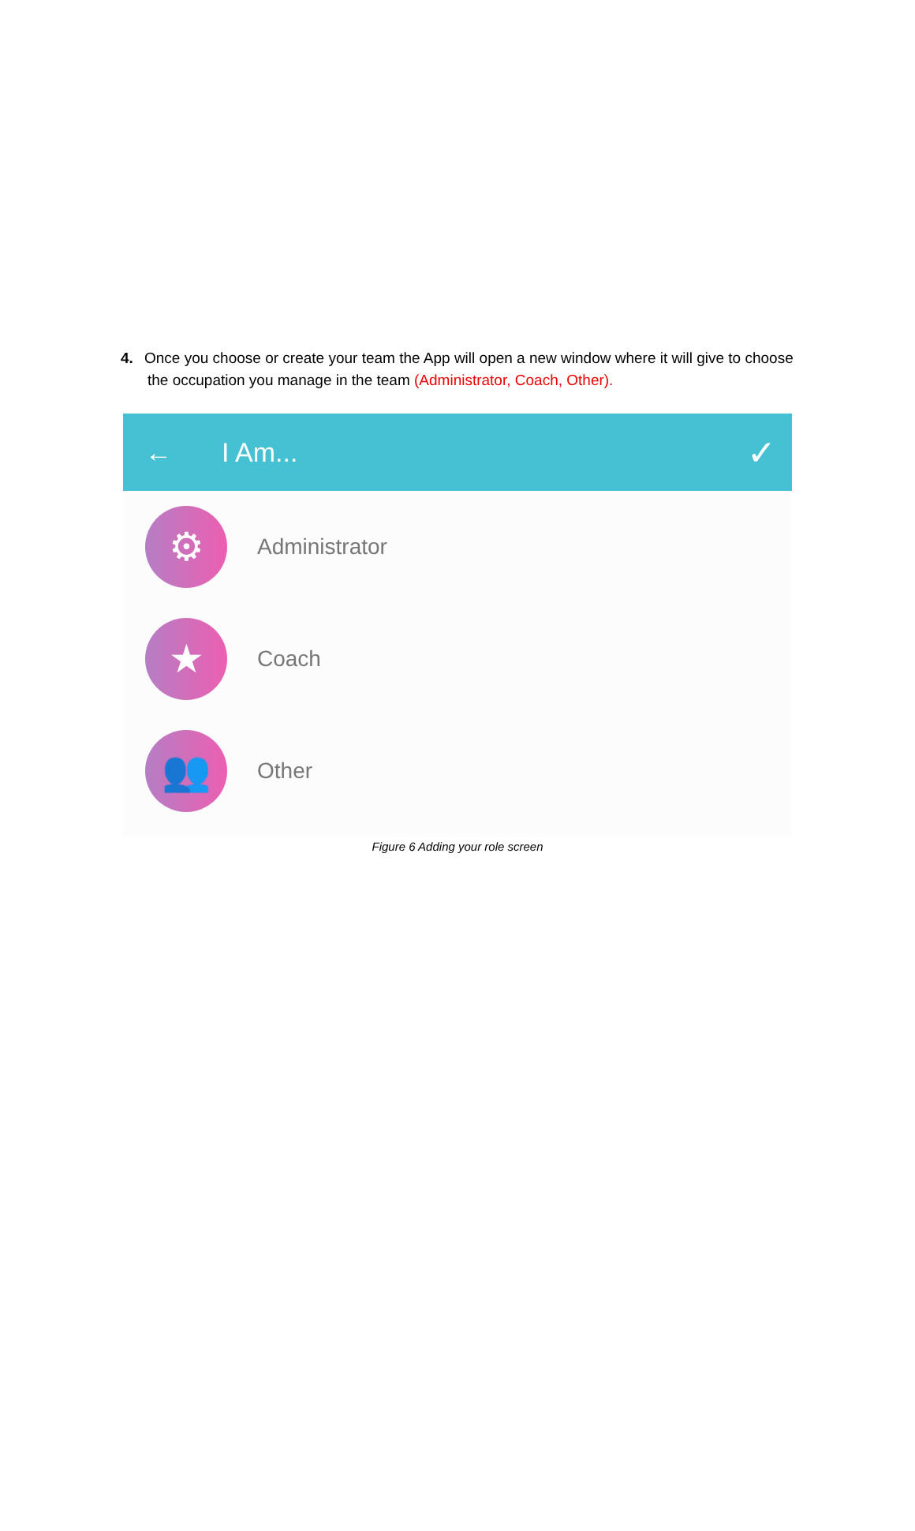4. Once you choose or create your team the App will open a new window where it will give to choose
the occupation you manage in the team (Administrator, Coach, Other).
← I Am... ✓
⚙
Administrator
★
Coach
👥
Other
Figure 6 Adding your role screen